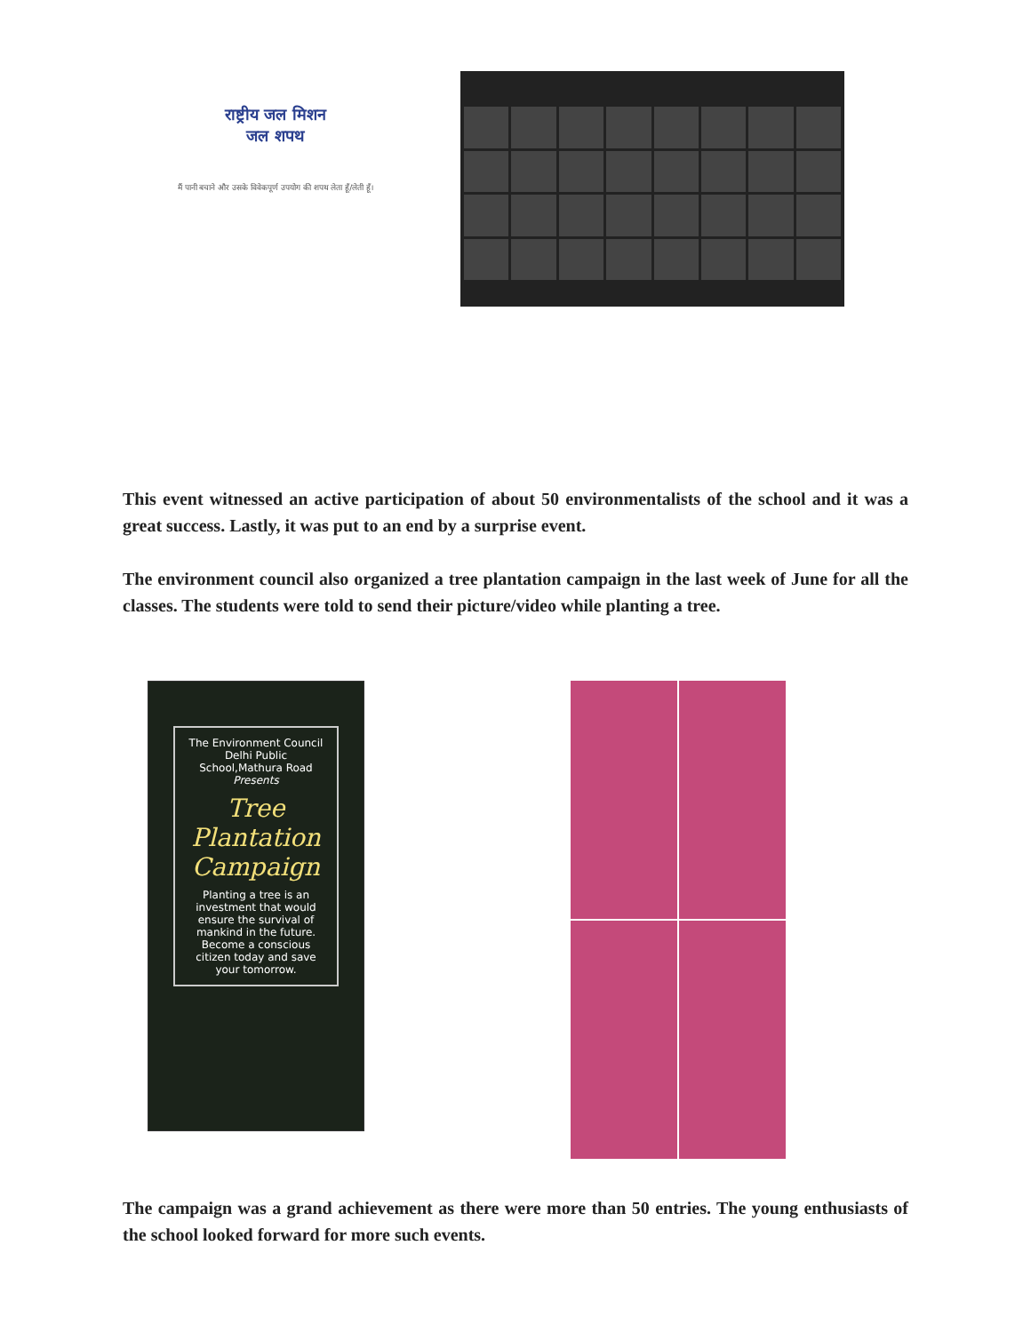राष्ट्रीय जल मिशन
जल शपथ
मैं पानी बचाने और उसके विवेकपूर्ण उपयोग की शपथ लेता हूँ/लेती हूँ।
This event witnessed an active participation of about 50 environmentalists of the school and it was a great success. Lastly, it was put to an end by a surprise event.
The environment council also organized a tree plantation campaign in the last week of June for all the classes. The students were told to send their picture/video while planting a tree.
The Environment Council
Delhi Public School,Mathura Road
Presents
Tree
Plantation
Campaign
Planting a tree is an investment that would ensure the survival of mankind in the future. Become a conscious citizen today and save your tomorrow.
The campaign was a grand achievement as there were more than 50 entries. The young enthusiasts of the school looked forward for more such events.